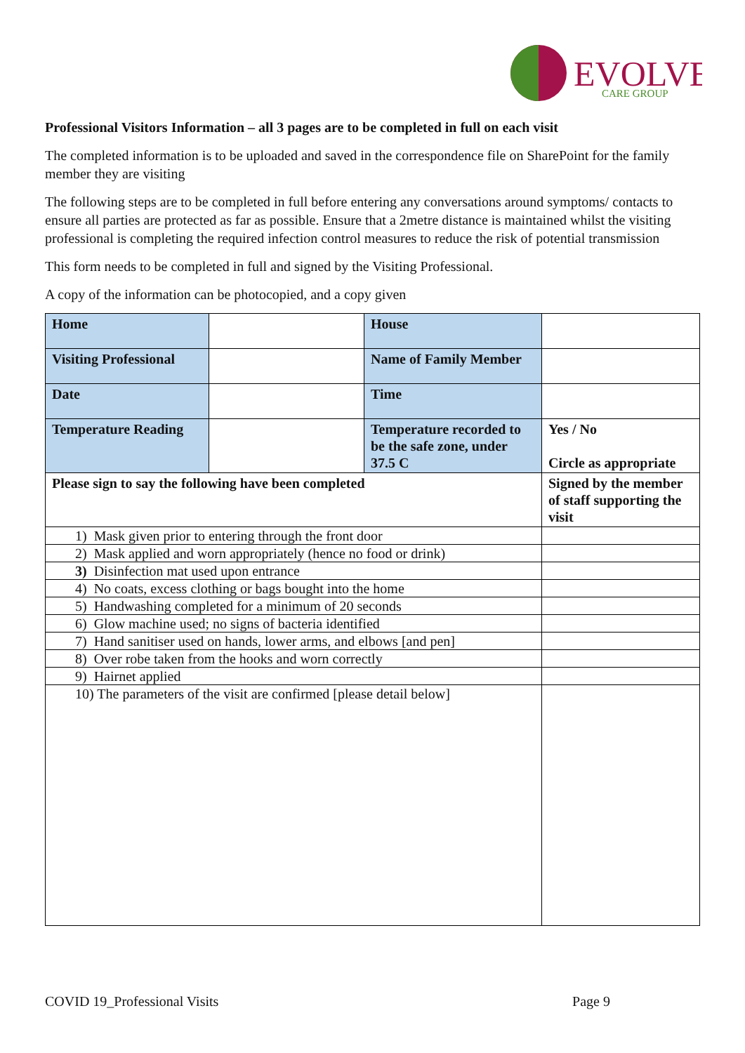EVOLVE
CARE GROUP
Professional Visitors Information – all 3 pages are to be completed in full on each visit
The completed information is to be uploaded and saved in the correspondence file on SharePoint for the family member they are visiting
The following steps are to be completed in full before entering any conversations around symptoms/ contacts to ensure all parties are protected as far as possible. Ensure that a 2metre distance is maintained whilst the visiting professional is completing the required infection control measures to reduce the risk of potential transmission
This form needs to be completed in full and signed by the Visiting Professional.
A copy of the information can be photocopied, and a copy given
| Home | | House | |
| Visiting Professional | | Name of Family Member | |
| Date | | Time | |
| Temperature Reading | | Temperature recorded to be the safe zone, under 37.5 C | Yes / No Circle as appropriate |
| Please sign to say the following have been completed | | | Signed by the member of staff supporting the visit |
| 1) Mask given prior to entering through the front door | | | |
| 2) Mask applied and worn appropriately (hence no food or drink) | | | |
| 3) Disinfection mat used upon entrance | | | |
| 4) No coats, excess clothing or bags bought into the home | | | |
| 5) Handwashing completed for a minimum of 20 seconds | | | |
| 6) Glow machine used; no signs of bacteria identified | | | |
| 7) Hand sanitiser used on hands, lower arms, and elbows [and pen] | | | |
| 8) Over robe taken from the hooks and worn correctly | | | |
| 9) Hairnet applied | | | |
| 10) The parameters of the visit are confirmed [please detail below] | | | |
COVID 19_Professional Visits Page 9